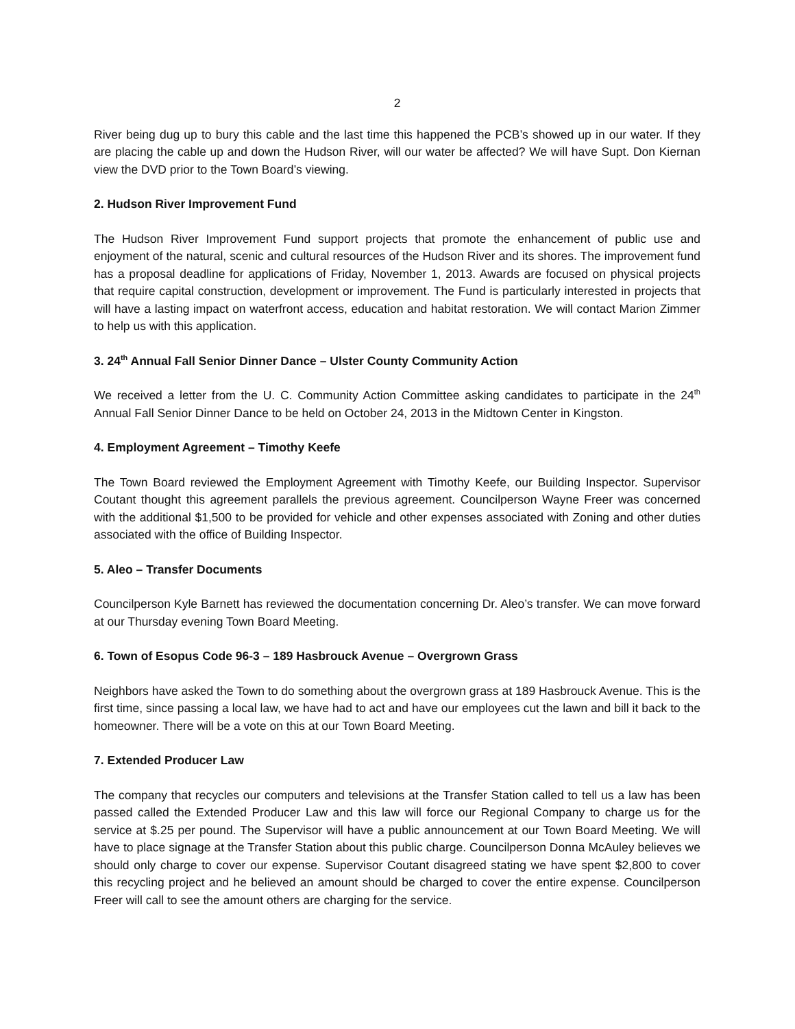2
River being dug up to bury this cable and the last time this happened the PCB’s showed up in our water. If they are placing the cable up and down the Hudson River, will our water be affected? We will have Supt. Don Kiernan view the DVD prior to the Town Board’s viewing.
2. Hudson River Improvement Fund
The Hudson River Improvement Fund support projects that promote the enhancement of public use and enjoyment of the natural, scenic and cultural resources of the Hudson River and its shores. The improvement fund has a proposal deadline for applications of Friday, November 1, 2013. Awards are focused on physical projects that require capital construction, development or improvement. The Fund is particularly interested in projects that will have a lasting impact on waterfront access, education and habitat restoration. We will contact Marion Zimmer to help us with this application.
3. 24<sup>th</sup> Annual Fall Senior Dinner Dance – Ulster County Community Action
We received a letter from the U. C. Community Action Committee asking candidates to participate in the 24<sup>th</sup> Annual Fall Senior Dinner Dance to be held on October 24, 2013 in the Midtown Center in Kingston.
4. Employment Agreement – Timothy Keefe
The Town Board reviewed the Employment Agreement with Timothy Keefe, our Building Inspector. Supervisor Coutant thought this agreement parallels the previous agreement. Councilperson Wayne Freer was concerned with the additional $1,500 to be provided for vehicle and other expenses associated with Zoning and other duties associated with the office of Building Inspector.
5. Aleo – Transfer Documents
Councilperson Kyle Barnett has reviewed the documentation concerning Dr. Aleo’s transfer. We can move forward at our Thursday evening Town Board Meeting.
6. Town of Esopus Code 96-3 – 189 Hasbrouck Avenue – Overgrown Grass
Neighbors have asked the Town to do something about the overgrown grass at 189 Hasbrouck Avenue. This is the first time, since passing a local law, we have had to act and have our employees cut the lawn and bill it back to the homeowner. There will be a vote on this at our Town Board Meeting.
7. Extended Producer Law
The company that recycles our computers and televisions at the Transfer Station called to tell us a law has been passed called the Extended Producer Law and this law will force our Regional Company to charge us for the service at $.25 per pound. The Supervisor will have a public announcement at our Town Board Meeting. We will have to place signage at the Transfer Station about this public charge. Councilperson Donna McAuley believes we should only charge to cover our expense. Supervisor Coutant disagreed stating we have spent $2,800 to cover this recycling project and he believed an amount should be charged to cover the entire expense. Councilperson Freer will call to see the amount others are charging for the service.